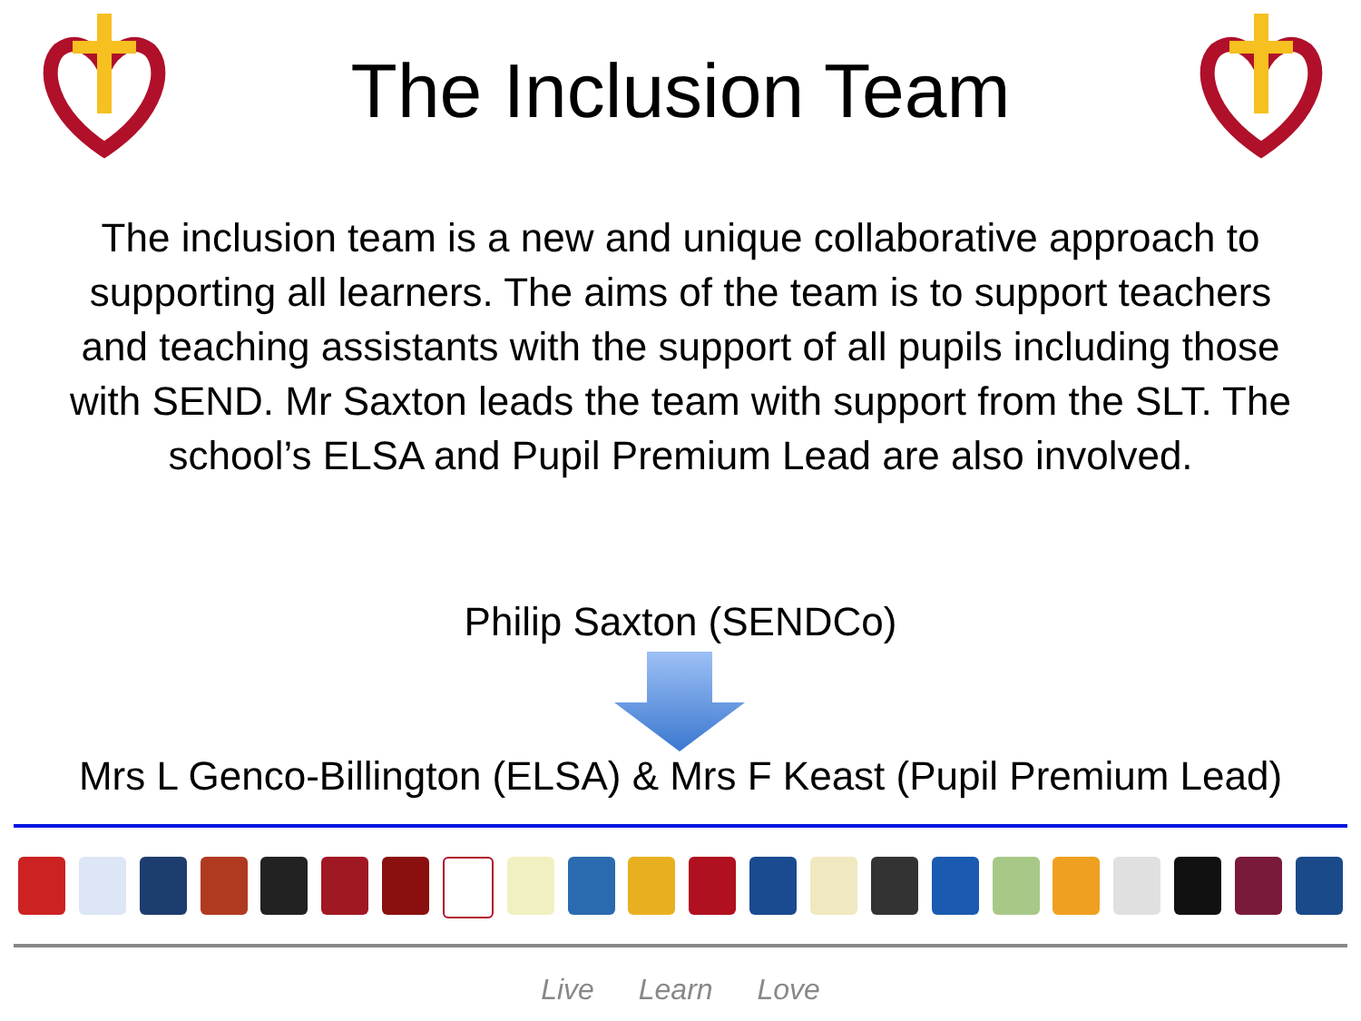The Inclusion Team
The inclusion team is a new and unique collaborative approach to supporting all learners. The aims of the team is to support teachers and teaching assistants with the support of all pupils including those with SEND. Mr Saxton leads the team with support from the SLT. The school’s ELSA and Pupil Premium Lead are also involved.
Philip Saxton (SENDCo)
Mrs L Genco-Billington (ELSA) & Mrs F Keast (Pupil Premium Lead)
Live Learn Love